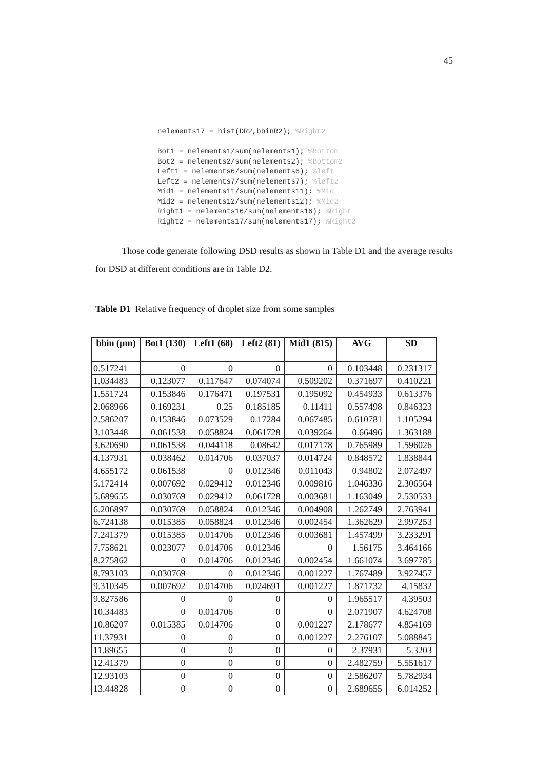45
nelements17 = hist(DR2,bbinR2); %Right2

Bot1 = nelements1/sum(nelements1); %Bottom
Bot2 = nelements2/sum(nelements2); %Bottom2
Left1 = nelements6/sum(nelements6); %left
Left2 = nelements7/sum(nelements7); %left2
Mid1 = nelements11/sum(nelements11); %Mid
Mid2 = nelements12/sum(nelements12); %Mid2
Right1 = nelements16/sum(nelements16); %Right
Right2 = nelements17/sum(nelements17); %Right2
Those code generate following DSD results as shown in Table D1 and the average results for DSD at different conditions are in Table D2.
Table D1 Relative frequency of droplet size from some samples
| bbin (µm) | Bot1 (130) | Left1 (68) | Left2 (81) | Mid1 (815) | AVG | SD |
| --- | --- | --- | --- | --- | --- | --- |
| 0.517241 | 0 | 0 | 0 | 0 | 0.103448 | 0.231317 |
| 1.034483 | 0.123077 | 0.117647 | 0.074074 | 0.509202 | 0.371697 | 0.410221 |
| 1.551724 | 0.153846 | 0.176471 | 0.197531 | 0.195092 | 0.454933 | 0.613376 |
| 2.068966 | 0.169231 | 0.25 | 0.185185 | 0.11411 | 0.557498 | 0.846323 |
| 2.586207 | 0.153846 | 0.073529 | 0.17284 | 0.067485 | 0.610781 | 1.105294 |
| 3.103448 | 0.061538 | 0.058824 | 0.061728 | 0.039264 | 0.66496 | 1.363188 |
| 3.620690 | 0.061538 | 0.044118 | 0.08642 | 0.017178 | 0.765989 | 1.596026 |
| 4.137931 | 0.038462 | 0.014706 | 0.037037 | 0.014724 | 0.848572 | 1.838844 |
| 4.655172 | 0.061538 | 0 | 0.012346 | 0.011043 | 0.94802 | 2.072497 |
| 5.172414 | 0.007692 | 0.029412 | 0.012346 | 0.009816 | 1.046336 | 2.306564 |
| 5.689655 | 0.030769 | 0.029412 | 0.061728 | 0.003681 | 1.163049 | 2.530533 |
| 6.206897 | 0.030769 | 0.058824 | 0.012346 | 0.004908 | 1.262749 | 2.763941 |
| 6.724138 | 0.015385 | 0.058824 | 0.012346 | 0.002454 | 1.362629 | 2.997253 |
| 7.241379 | 0.015385 | 0.014706 | 0.012346 | 0.003681 | 1.457499 | 3.233291 |
| 7.758621 | 0.023077 | 0.014706 | 0.012346 | 0 | 1.56175 | 3.464166 |
| 8.275862 | 0 | 0.014706 | 0.012346 | 0.002454 | 1.661074 | 3.697785 |
| 8.793103 | 0.030769 | 0 | 0.012346 | 0.001227 | 1.767489 | 3.927457 |
| 9.310345 | 0.007692 | 0.014706 | 0.024691 | 0.001227 | 1.871732 | 4.15832 |
| 9.827586 | 0 | 0 | 0 | 0 | 1.965517 | 4.39503 |
| 10.34483 | 0 | 0.014706 | 0 | 0 | 2.071907 | 4.624708 |
| 10.86207 | 0.015385 | 0.014706 | 0 | 0.001227 | 2.178677 | 4.854169 |
| 11.37931 | 0 | 0 | 0 | 0.001227 | 2.276107 | 5.088845 |
| 11.89655 | 0 | 0 | 0 | 0 | 2.37931 | 5.3203 |
| 12.41379 | 0 | 0 | 0 | 0 | 2.482759 | 5.551617 |
| 12.93103 | 0 | 0 | 0 | 0 | 2.586207 | 5.782934 |
| 13.44828 | 0 | 0 | 0 | 0 | 2.689655 | 6.014252 |